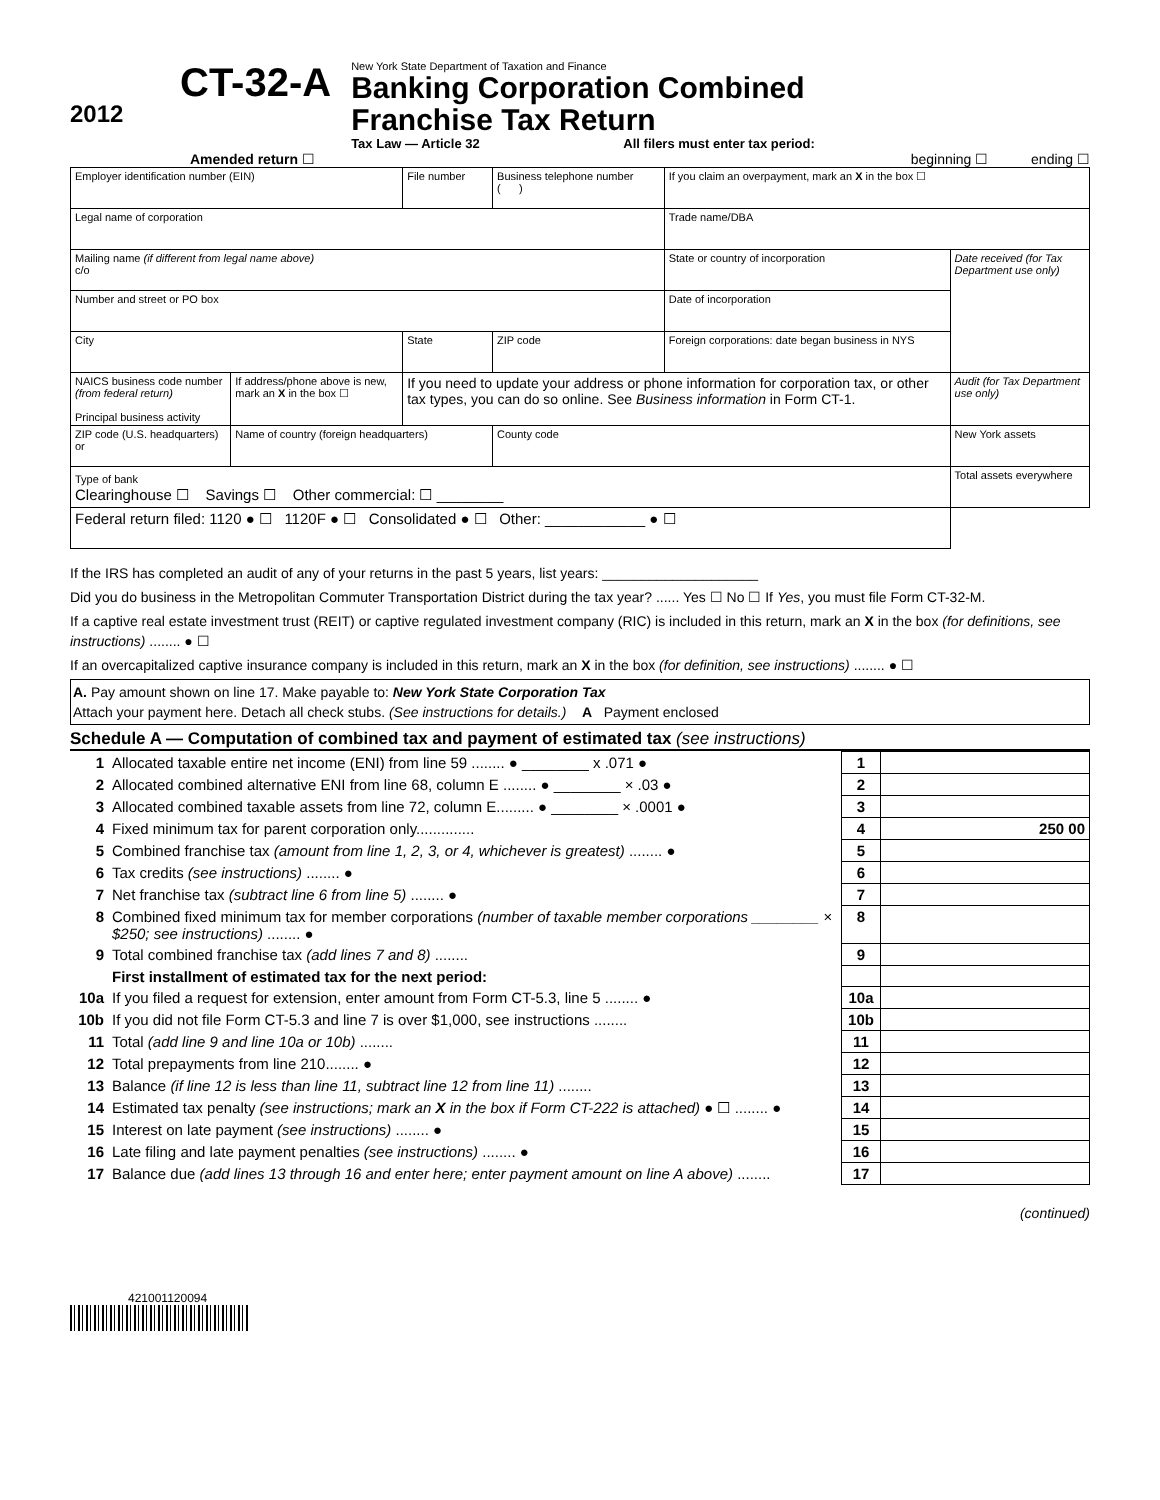2012
CT-32-A
New York State Department of Taxation and Finance
Banking Corporation Combined
Franchise Tax Return
Tax Law — Article 32 All filers must enter tax period:
Amended return ☐ beginning ☐ ending ☐
| Employer identification number (EIN) | | File number | Business telephone number ( ) | If you claim an overpayment, mark an X in the box ☐ | |
| Legal name of corporation | | | | Trade name/DBA | |
| Mailing name (if different from legal name above) c/o | | | | State or country of incorporation | Date received (for Tax Department use only) |
| Number and street or PO box | | | | Date of incorporation | |
| City | | State | ZIP code | Foreign corporations: date began business in NYS | |
| NAICS business code number (from federal return) Principal business activity | If address/phone above is new, mark an X in the box ☐ | If you need to update your address or phone information for corporation tax, or other tax types, you can do so online. See Business information in Form CT-1. | | | Audit (for Tax Department use only) |
| ZIP code (U.S. headquarters) or | Name of country (foreign headquarters) | | County code | | New York assets |
| Type of bank Clearinghouse ☐ Savings ☐ Other commercial: ☐ ________ | | | | | Total assets everywhere |
| Federal return filed: 1120 ● ☐ 1120F ● ☐ Consolidated ● ☐ Other: ____________ ● ☐ | | | | | |
If the IRS has completed an audit of any of your returns in the past 5 years, list years: ____________________
Did you do business in the Metropolitan Commuter Transportation District during the tax year? ...... Yes ☐ No ☐ If Yes, you must file Form CT-32-M.
If a captive real estate investment trust (REIT) or captive regulated investment company (RIC) is included in this return, mark an X in the box (for definitions, see instructions) ........ ● ☐
If an overcapitalized captive insurance company is included in this return, mark an X in the box (for definition, see instructions) ........ ● ☐
A. Pay amount shown on line 17. Make payable to: New York State Corporation Tax
Attach your payment here. Detach all check stubs. (See instructions for details.) A Payment enclosed
Schedule A — Computation of combined tax and payment of estimated tax (see instructions)
| 1 | Allocated taxable entire net income (ENI) from line 59 ........ ● ________ x .071 ● | 1 | |
| 2 | Allocated combined alternative ENI from line 68, column E ........ ● ________ × .03 ● | 2 | |
| 3 | Allocated combined taxable assets from line 72, column E......... ● ________ × .0001 ● | 3 | |
| 4 | Fixed minimum tax for parent corporation only.............. | 4 | 250 00 |
| 5 | Combined franchise tax (amount from line 1, 2, 3, or 4, whichever is greatest) ........ ● | 5 | |
| 6 | Tax credits (see instructions) ........ ● | 6 | |
| 7 | Net franchise tax (subtract line 6 from line 5) ........ ● | 7 | |
| 8 | Combined fixed minimum tax for member corporations (number of taxable member corporations ________ × $250; see instructions) ........ ● | 8 | |
| 9 | Total combined franchise tax (add lines 7 and 8) ........ | 9 | |
| | First installment of estimated tax for the next period: | | |
| 10a | If you filed a request for extension, enter amount from Form CT-5.3, line 5 ........ ● | 10a | |
| 10b | If you did not file Form CT-5.3 and line 7 is over $1,000, see instructions ........ | 10b | |
| 11 | Total (add line 9 and line 10a or 10b) ........ | 11 | |
| 12 | Total prepayments from line 210........ ● | 12 | |
| 13 | Balance (if line 12 is less than line 11, subtract line 12 from line 11) ........ | 13 | |
| 14 | Estimated tax penalty (see instructions; mark an X in the box if Form CT-222 is attached) ● ☐ ........ ● | 14 | |
| 15 | Interest on late payment (see instructions) ........ ● | 15 | |
| 16 | Late filing and late payment penalties (see instructions) ........ ● | 16 | |
| 17 | Balance due (add lines 13 through 16 and enter here; enter payment amount on line A above) ........ | 17 | |
(continued)
421001120094